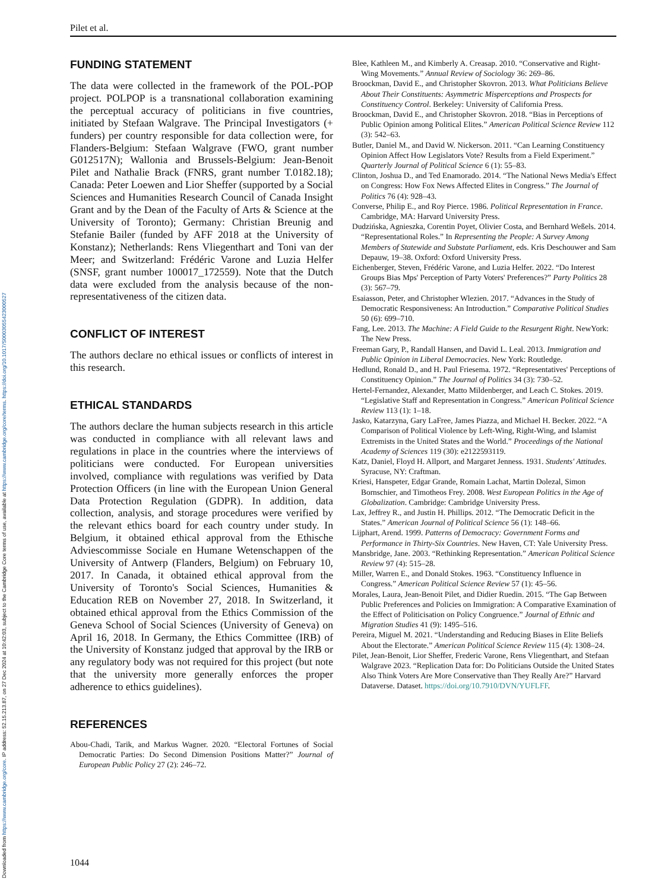Downloaded from https://www.cambridge.org/core. IP address: 52.15.213.87, on 27 Dec 2024 at 10:42:03, subject to the Cambridge Core terms of use, available at https://www.cambridge.org/core/terms. https://doi.org/10.1017/S0003055423000527
Pilet et al.
FUNDING STATEMENT
The data were collected in the framework of the POL-POP project. POLPOP is a transnational collaboration examining the perceptual accuracy of politicians in five countries, initiated by Stefaan Walgrave. The Principal Investigators (+ funders) per country responsible for data collection were, for Flanders-Belgium: Stefaan Walgrave (FWO, grant number G012517N); Wallonia and Brussels-Belgium: Jean-Benoit Pilet and Nathalie Brack (FNRS, grant number T.0182.18); Canada: Peter Loewen and Lior Sheffer (supported by a Social Sciences and Humanities Research Council of Canada Insight Grant and by the Dean of the Faculty of Arts & Science at the University of Toronto); Germany: Christian Breunig and Stefanie Bailer (funded by AFF 2018 at the University of Konstanz); Netherlands: Rens Vliegenthart and Toni van der Meer; and Switzerland: Frédéric Varone and Luzia Helfer (SNSF, grant number 100017_172559). Note that the Dutch data were excluded from the analysis because of the non-representativeness of the citizen data.
CONFLICT OF INTEREST
The authors declare no ethical issues or conflicts of interest in this research.
ETHICAL STANDARDS
The authors declare the human subjects research in this article was conducted in compliance with all relevant laws and regulations in place in the countries where the interviews of politicians were conducted. For European universities involved, compliance with regulations was verified by Data Protection Officers (in line with the European Union General Data Protection Regulation (GDPR). In addition, data collection, analysis, and storage procedures were verified by the relevant ethics board for each country under study. In Belgium, it obtained ethical approval from the Ethische Adviescommisse Sociale en Humane Wetenschappen of the University of Antwerp (Flanders, Belgium) on February 10, 2017. In Canada, it obtained ethical approval from the University of Toronto's Social Sciences, Humanities & Education REB on November 27, 2018. In Switzerland, it obtained ethical approval from the Ethics Commission of the Geneva School of Social Sciences (University of Geneva) on April 16, 2018. In Germany, the Ethics Committee (IRB) of the University of Konstanz judged that approval by the IRB or any regulatory body was not required for this project (but note that the university more generally enforces the proper adherence to ethics guidelines).
REFERENCES
Abou-Chadi, Tarik, and Markus Wagner. 2020. “Electoral Fortunes of Social Democratic Parties: Do Second Dimension Positions Matter?” Journal of European Public Policy 27 (2): 246–72.
Blee, Kathleen M., and Kimberly A. Creasap. 2010. “Conservative and Right-Wing Movements.” Annual Review of Sociology 36: 269–86.
Broockman, David E., and Christopher Skovron. 2013. What Politicians Believe About Their Constituents: Asymmetric Misperceptions and Prospects for Constituency Control. Berkeley: University of California Press.
Broockman, David E., and Christopher Skovron. 2018. “Bias in Perceptions of Public Opinion among Political Elites.” American Political Science Review 112 (3): 542–63.
Butler, Daniel M., and David W. Nickerson. 2011. “Can Learning Constituency Opinion Affect How Legislators Vote? Results from a Field Experiment.” Quarterly Journal of Political Science 6 (1): 55–83.
Clinton, Joshua D., and Ted Enamorado. 2014. “The National News Media's Effect on Congress: How Fox News Affected Elites in Congress.” The Journal of Politics 76 (4): 928–43.
Converse, Philip E., and Roy Pierce. 1986. Political Representation in France. Cambridge, MA: Harvard University Press.
Dudzińska, Agnieszka, Corentin Poyet, Olivier Costa, and Bernhard Weßels. 2014. “Representational Roles.” In Representing the People: A Survey Among Members of Statewide and Substate Parliament, eds. Kris Deschouwer and Sam Depauw, 19–38. Oxford: Oxford University Press.
Eichenberger, Steven, Frédéric Varone, and Luzia Helfer. 2022. “Do Interest Groups Bias Mps' Perception of Party Voters' Preferences?” Party Politics 28 (3): 567–79.
Esaiasson, Peter, and Christopher Wlezien. 2017. “Advances in the Study of Democratic Responsiveness: An Introduction.” Comparative Political Studies 50 (6): 699–710.
Fang, Lee. 2013. The Machine: A Field Guide to the Resurgent Right. NewYork: The New Press.
Freeman Gary, P., Randall Hansen, and David L. Leal. 2013. Immigration and Public Opinion in Liberal Democracies. New York: Routledge.
Hedlund, Ronald D., and H. Paul Friesema. 1972. “Representatives' Perceptions of Constituency Opinion.” The Journal of Politics 34 (3): 730–52.
Hertel-Fernandez, Alexander, Matto Mildenberger, and Leach C. Stokes. 2019. “Legislative Staff and Representation in Congress.” American Political Science Review 113 (1): 1–18.
Jasko, Katarzyna, Gary LaFree, James Piazza, and Michael H. Becker. 2022. “A Comparison of Political Violence by Left-Wing, Right-Wing, and Islamist Extremists in the United States and the World.” Proceedings of the National Academy of Sciences 119 (30): e2122593119.
Katz, Daniel, Floyd H. Allport, and Margaret Jenness. 1931. Students' Attitudes. Syracuse, NY: Craftman.
Kriesi, Hanspeter, Edgar Grande, Romain Lachat, Martin Dolezal, Simon Bornschier, and Timotheos Frey. 2008. West European Politics in the Age of Globalization. Cambridge: Cambridge University Press.
Lax, Jeffrey R., and Justin H. Phillips. 2012. “The Democratic Deficit in the States.” American Journal of Political Science 56 (1): 148–66.
Lijphart, Arend. 1999. Patterns of Democracy: Government Forms and Performance in Thirty-Six Countries. New Haven, CT: Yale University Press.
Mansbridge, Jane. 2003. “Rethinking Representation.” American Political Science Review 97 (4): 515–28.
Miller, Warren E., and Donald Stokes. 1963. “Constituency Influence in Congress.” American Political Science Review 57 (1): 45–56.
Morales, Laura, Jean-Benoit Pilet, and Didier Ruedin. 2015. “The Gap Between Public Preferences and Policies on Immigration: A Comparative Examination of the Effect of Politicisation on Policy Congruence.” Journal of Ethnic and Migration Studies 41 (9): 1495–516.
Pereira, Miguel M. 2021. “Understanding and Reducing Biases in Elite Beliefs About the Electorate.” American Political Science Review 115 (4): 1308–24.
Pilet, Jean-Benoit, Lior Sheffer, Frederic Varone, Rens Vliegenthart, and Stefaan Walgrave 2023. “Replication Data for: Do Politicians Outside the United States Also Think Voters Are More Conservative than They Really Are?” Harvard Dataverse. Dataset. https://doi.org/10.7910/DVN/YUFLFF.
1044